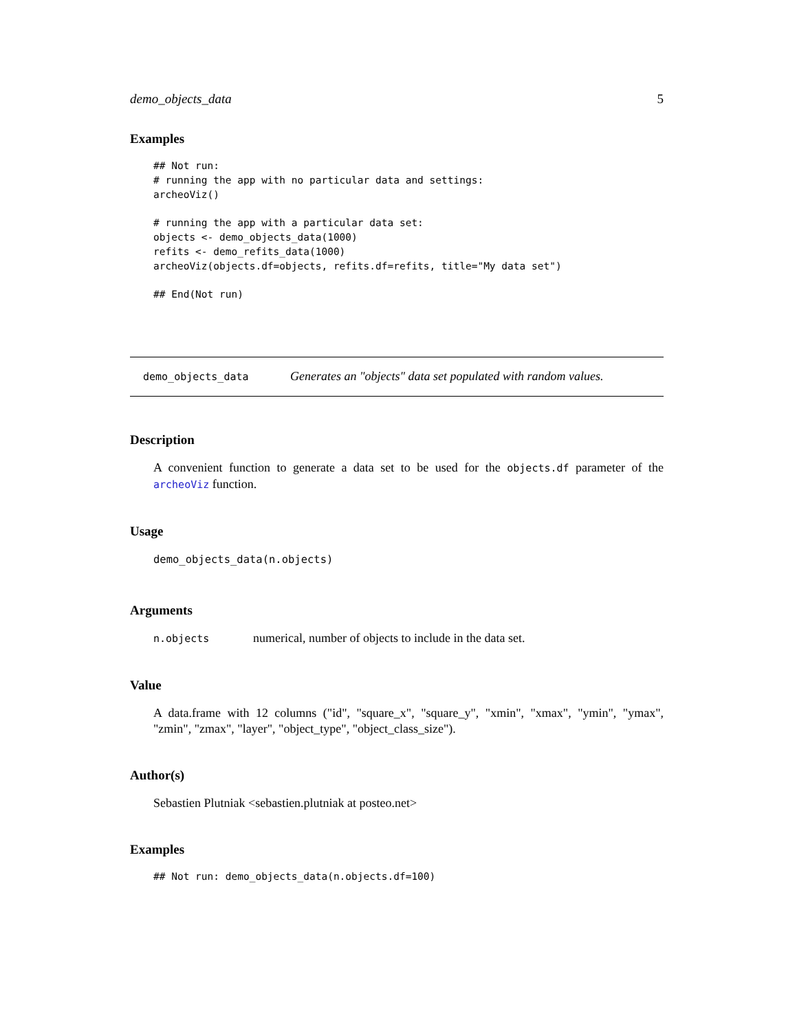demo_objects_data 5
Examples
## Not run:
# running the app with no particular data and settings:
archeoViz()

# running the app with a particular data set:
objects <- demo_objects_data(1000)
refits <- demo_refits_data(1000)
archeoViz(objects.df=objects, refits.df=refits, title="My data set")

## End(Not run)
demo_objects_data Generates an "objects" data set populated with random values.
Description
A convenient function to generate a data set to be used for the objects.df parameter of the archeoViz function.
Usage
demo_objects_data(n.objects)
Arguments
n.objects numerical, number of objects to include in the data set.
Value
A data.frame with 12 columns ("id", "square_x", "square_y", "xmin", "xmax", "ymin", "ymax", "zmin", "zmax", "layer", "object_type", "object_class_size").
Author(s)
Sebastien Plutniak <sebastien.plutniak at posteo.net>
Examples
## Not run: demo_objects_data(n.objects.df=100)